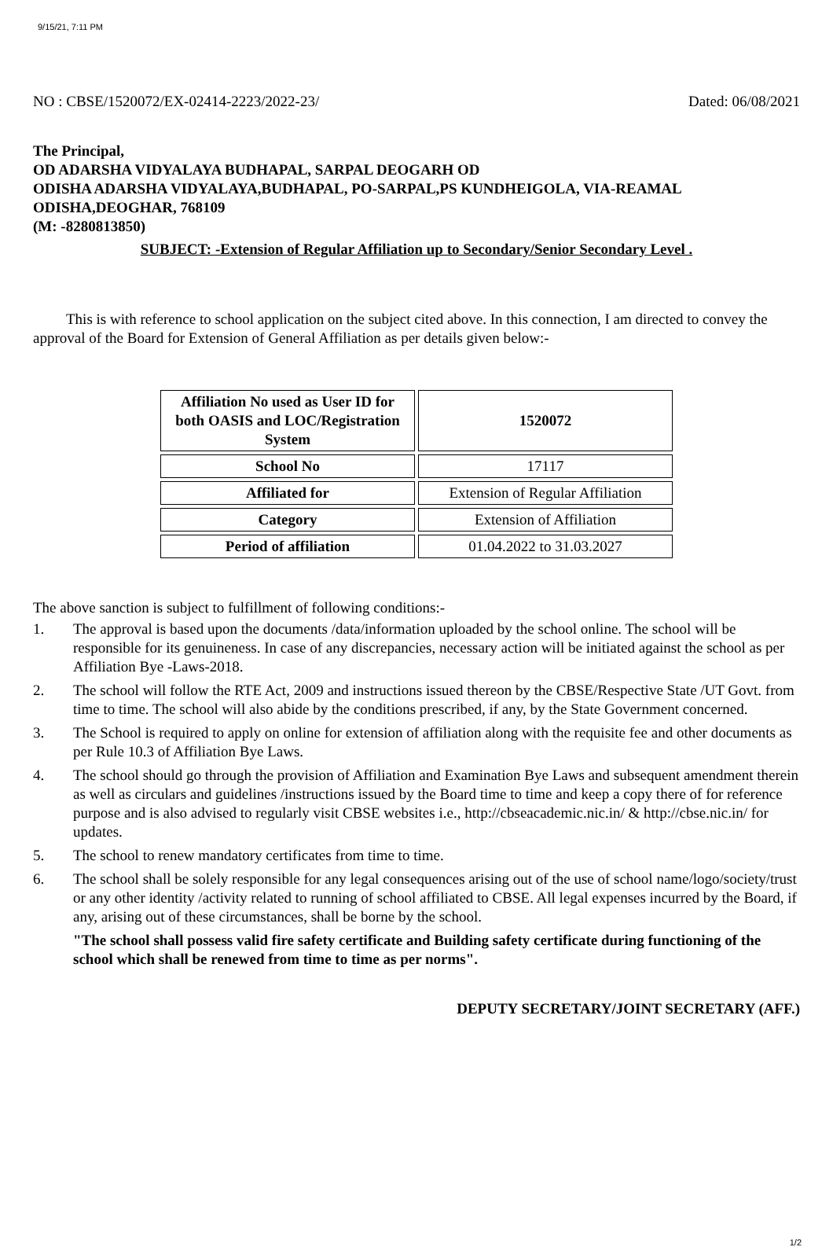9/15/21, 7:11 PM
NO : CBSE/1520072/EX-02414-2223/2022-23/ Dated: 06/08/2021
The Principal,
OD ADARSHA VIDYALAYA BUDHAPAL, SARPAL DEOGARH OD
ODISHA ADARSHA VIDYALAYA,BUDHAPAL, PO-SARPAL,PS KUNDHEIGOLA, VIA-REAMAL ODISHA,DEOGHAR, 768109
(M: -8280813850)
SUBJECT: -Extension of Regular Affiliation up to Secondary/Senior Secondary Level .
This is with reference to school application on the subject cited above. In this connection, I am directed to convey the approval of the Board for Extension of General Affiliation as per details given below:-
| Affiliation No used as User ID for both OASIS and LOC/Registration System | 1520072 |
| School No | 17117 |
| Affiliated for | Extension of Regular Affiliation |
| Category | Extension of Affiliation |
| Period of affiliation | 01.04.2022 to 31.03.2027 |
The above sanction is subject to fulfillment of following conditions:-
1. The approval is based upon the documents /data/information uploaded by the school online. The school will be responsible for its genuineness. In case of any discrepancies, necessary action will be initiated against the school as per Affiliation Bye -Laws-2018.
2. The school will follow the RTE Act, 2009 and instructions issued thereon by the CBSE/Respective State /UT Govt. from time to time. The school will also abide by the conditions prescribed, if any, by the State Government concerned.
3. The School is required to apply on online for extension of affiliation along with the requisite fee and other documents as per Rule 10.3 of Affiliation Bye Laws.
4. The school should go through the provision of Affiliation and Examination Bye Laws and subsequent amendment therein as well as circulars and guidelines /instructions issued by the Board time to time and keep a copy there of for reference purpose and is also advised to regularly visit CBSE websites i.e., http://cbseacademic.nic.in/ & http://cbse.nic.in/ for updates.
5. The school to renew mandatory certificates from time to time.
6. The school shall be solely responsible for any legal consequences arising out of the use of school name/logo/society/trust or any other identity /activity related to running of school affiliated to CBSE. All legal expenses incurred by the Board, if any, arising out of these circumstances, shall be borne by the school.
"The school shall possess valid fire safety certificate and Building safety certificate during functioning of the school which shall be renewed from time to time as per norms".
DEPUTY SECRETARY/JOINT SECRETARY (AFF.)
1/2